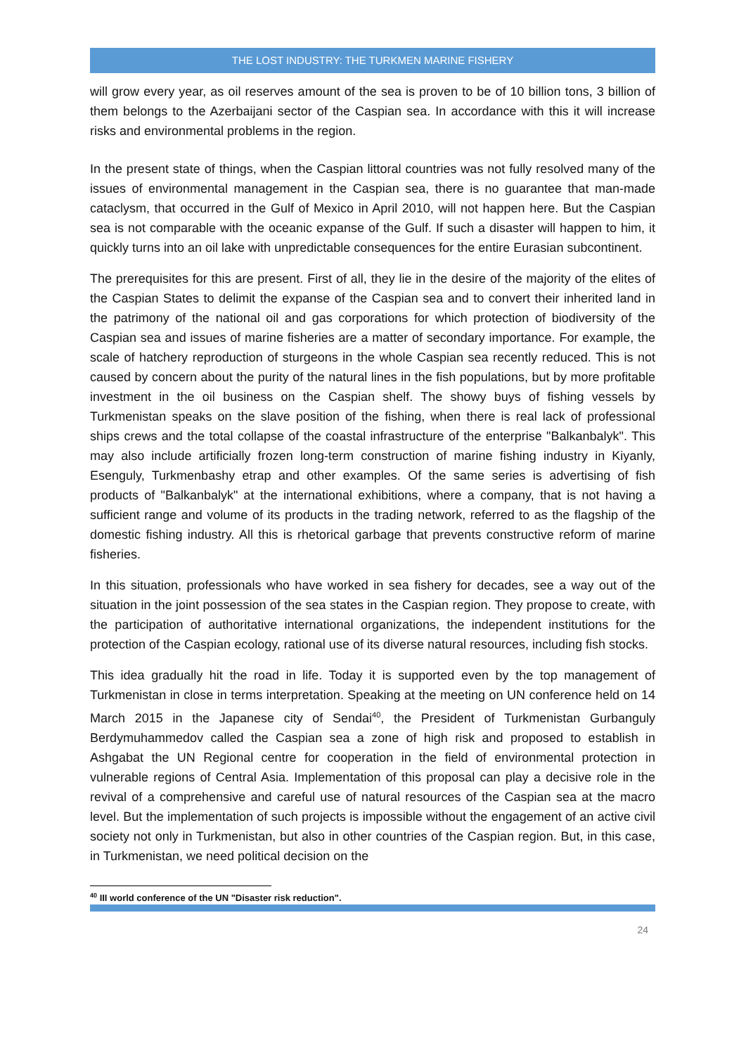THE LOST INDUSTRY: THE TURKMEN MARINE FISHERY
will grow every year, as oil reserves amount of the sea is proven to be of 10 billion tons, 3 billion of them belongs to the Azerbaijani sector of the Caspian sea. In accordance with this it will increase risks and environmental problems in the region.
In the present state of things, when the Caspian littoral countries was not fully resolved many of the issues of environmental management in the Caspian sea, there is no guarantee that man-made cataclysm, that occurred in the Gulf of Mexico in April 2010, will not happen here. But the Caspian sea is not comparable with the oceanic expanse of the Gulf. If such a disaster will happen to him, it quickly turns into an oil lake with unpredictable consequences for the entire Eurasian subcontinent.
The prerequisites for this are present. First of all, they lie in the desire of the majority of the elites of the Caspian States to delimit the expanse of the Caspian sea and to convert their inherited land in the patrimony of the national oil and gas corporations for which protection of biodiversity of the Caspian sea and issues of marine fisheries are a matter of secondary importance. For example, the scale of hatchery reproduction of sturgeons in the whole Caspian sea recently reduced. This is not caused by concern about the purity of the natural lines in the fish populations, but by more profitable investment in the oil business on the Caspian shelf. The showy buys of fishing vessels by Turkmenistan speaks on the slave position of the fishing, when there is real lack of professional ships crews and the total collapse of the coastal infrastructure of the enterprise "Balkanbalyk". This may also include artificially frozen long-term construction of marine fishing industry in Kiyanly, Esenguly, Turkmenbashy etrap and other examples. Of the same series is advertising of fish products of "Balkanbalyk" at the international exhibitions, where a company, that is not having a sufficient range and volume of its products in the trading network, referred to as the flagship of the domestic fishing industry. All this is rhetorical garbage that prevents constructive reform of marine fisheries.
In this situation, professionals who have worked in sea fishery for decades, see a way out of the situation in the joint possession of the sea states in the Caspian region. They propose to create, with the participation of authoritative international organizations, the independent institutions for the protection of the Caspian ecology, rational use of its diverse natural resources, including fish stocks.
This idea gradually hit the road in life. Today it is supported even by the top management of Turkmenistan in close in terms interpretation. Speaking at the meeting on UN conference held on 14 March 2015 in the Japanese city of Sendai<sup>40</sup>, the President of Turkmenistan Gurbanguly Berdymuhammedov called the Caspian sea a zone of high risk and proposed to establish in Ashgabat the UN Regional centre for cooperation in the field of environmental protection in vulnerable regions of Central Asia. Implementation of this proposal can play a decisive role in the revival of a comprehensive and careful use of natural resources of the Caspian sea at the macro level. But the implementation of such projects is impossible without the engagement of an active civil society not only in Turkmenistan, but also in other countries of the Caspian region. But, in this case, in Turkmenistan, we need political decision on the
<sup>40</sup> III world conference of the UN "Disaster risk reduction".
24